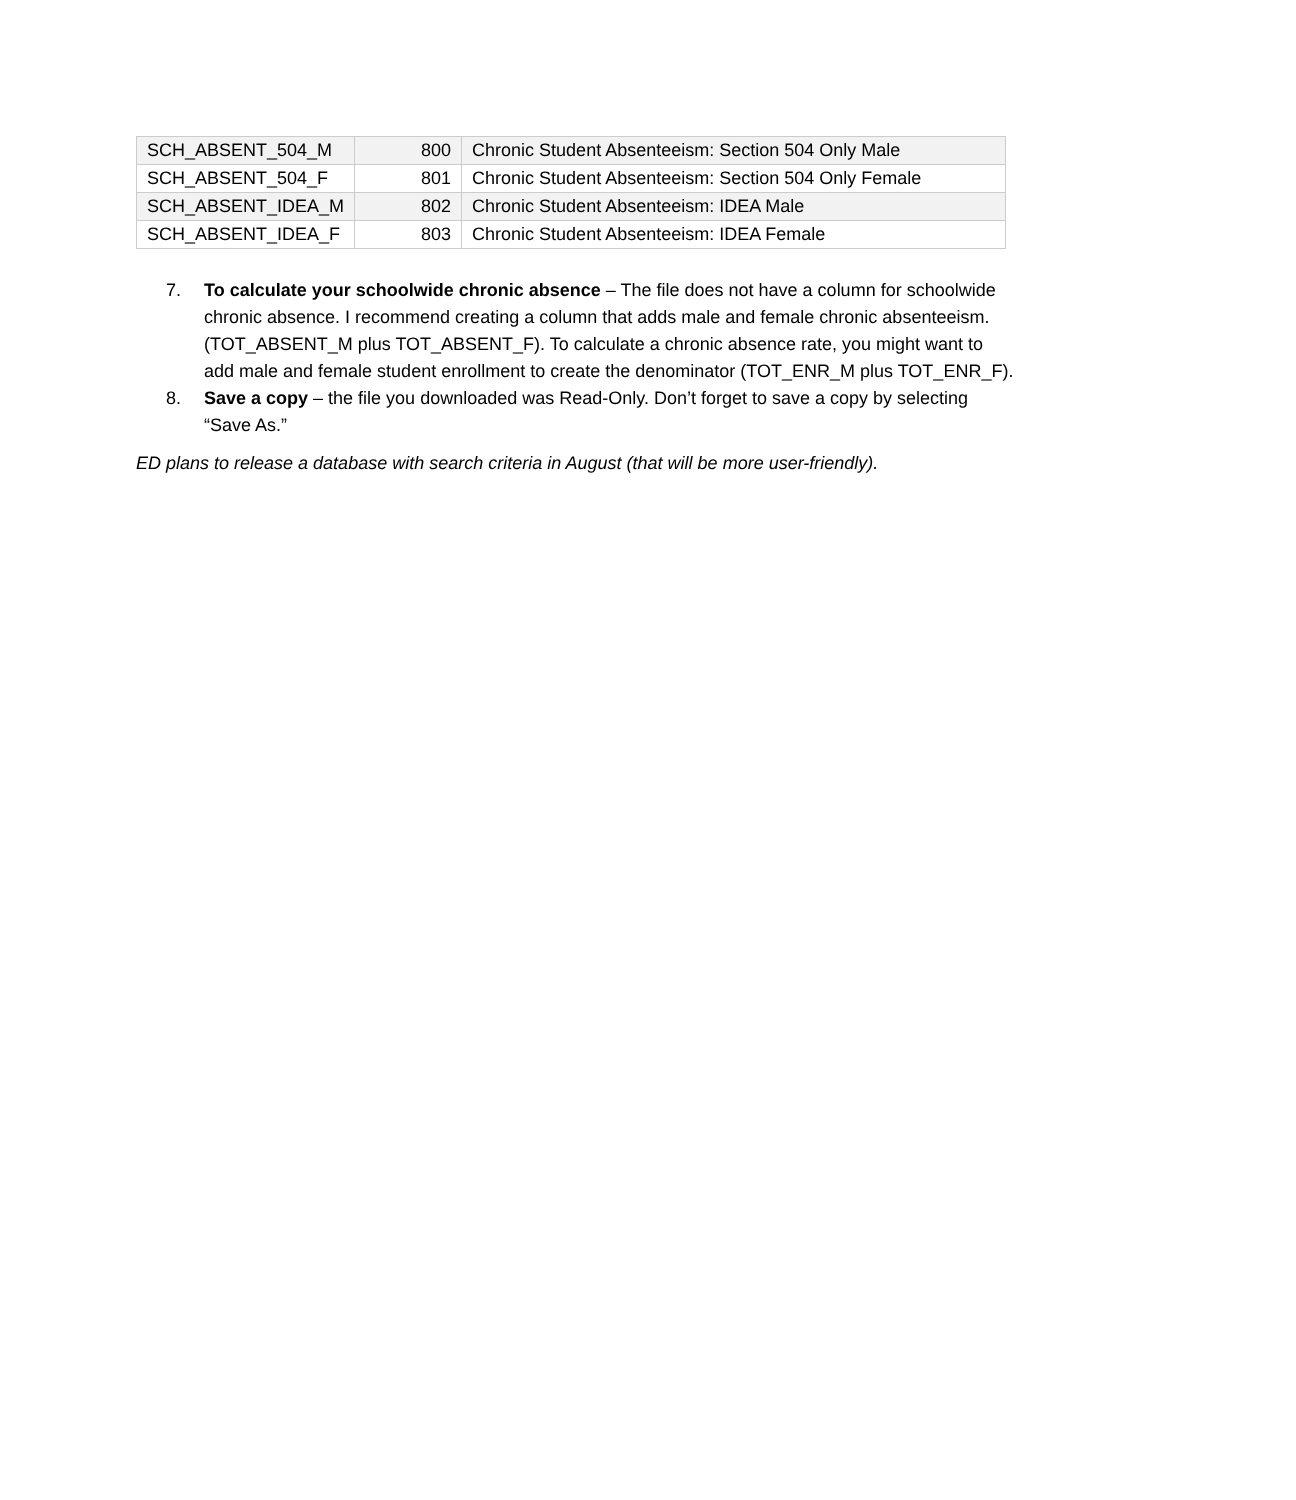| SCH_ABSENT_504_M | 800 | Chronic Student Absenteeism: Section 504 Only Male |
| SCH_ABSENT_504_F | 801 | Chronic Student Absenteeism: Section 504 Only Female |
| SCH_ABSENT_IDEA_M | 802 | Chronic Student Absenteeism: IDEA Male |
| SCH_ABSENT_IDEA_F | 803 | Chronic Student Absenteeism: IDEA Female |
7. To calculate your schoolwide chronic absence – The file does not have a column for schoolwide chronic absence. I recommend creating a column that adds male and female chronic absenteeism. (TOT_ABSENT_M plus TOT_ABSENT_F). To calculate a chronic absence rate, you might want to add male and female student enrollment to create the denominator (TOT_ENR_M plus TOT_ENR_F).
8. Save a copy – the file you downloaded was Read-Only. Don’t forget to save a copy by selecting “Save As.”
ED plans to release a database with search criteria in August (that will be more user-friendly).